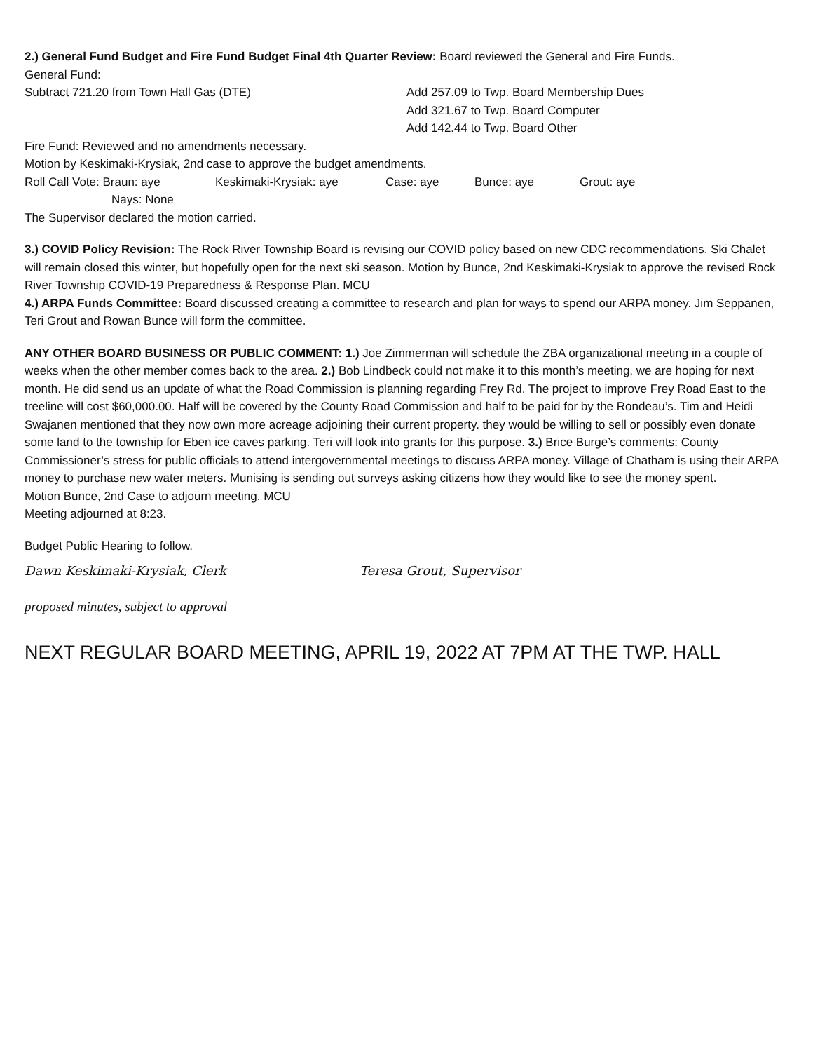2.) General Fund Budget and Fire Fund Budget Final 4th Quarter Review: Board reviewed the General and Fire Funds.
General Fund:
Subtract 721.20 from Town Hall Gas (DTE) Add 257.09 to Twp. Board Membership Dues
Add 321.67 to Twp. Board Computer
Add 142.44 to Twp. Board Other
Fire Fund: Reviewed and no amendments necessary.
Motion by Keskimaki-Krysiak, 2nd case to approve the budget amendments.
Roll Call Vote: Braun: aye Keskimaki-Krysiak: aye Case: aye Bunce: aye Grout: aye
Nays: None
The Supervisor declared the motion carried.
3.) COVID Policy Revision: The Rock River Township Board is revising our COVID policy based on new CDC recommendations. Ski Chalet will remain closed this winter, but hopefully open for the next ski season. Motion by Bunce, 2nd Keskimaki-Krysiak to approve the revised Rock River Township COVID-19 Preparedness & Response Plan. MCU
4.) ARPA Funds Committee: Board discussed creating a committee to research and plan for ways to spend our ARPA money. Jim Seppanen, Teri Grout and Rowan Bunce will form the committee.
ANY OTHER BOARD BUSINESS OR PUBLIC COMMENT: 1.) Joe Zimmerman will schedule the ZBA organizational meeting in a couple of weeks when the other member comes back to the area. 2.) Bob Lindbeck could not make it to this month’s meeting, we are hoping for next month. He did send us an update of what the Road Commission is planning regarding Frey Rd. The project to improve Frey Road East to the treeline will cost $60,000.00. Half will be covered by the County Road Commission and half to be paid for by the Rondeau’s. Tim and Heidi Swajanen mentioned that they now own more acreage adjoining their current property. they would be willing to sell or possibly even donate some land to the township for Eben ice caves parking. Teri will look into grants for this purpose. 3.) Brice Burge’s comments: County Commissioner’s stress for public officials to attend intergovernmental meetings to discuss ARPA money. Village of Chatham is using their ARPA money to purchase new water meters. Munising is sending out surveys asking citizens how they would like to see the money spent.
Motion Bunce, 2nd Case to adjourn meeting. MCU
Meeting adjourned at 8:23.
Budget Public Hearing to follow.
Dawn Keskimaki-Krysiak, Clerk Teresa Grout, Supervisor
_________________________ ________________________
proposed minutes, subject to approval
NEXT REGULAR BOARD MEETING, APRIL 19, 2022 AT 7PM AT THE TWP. HALL